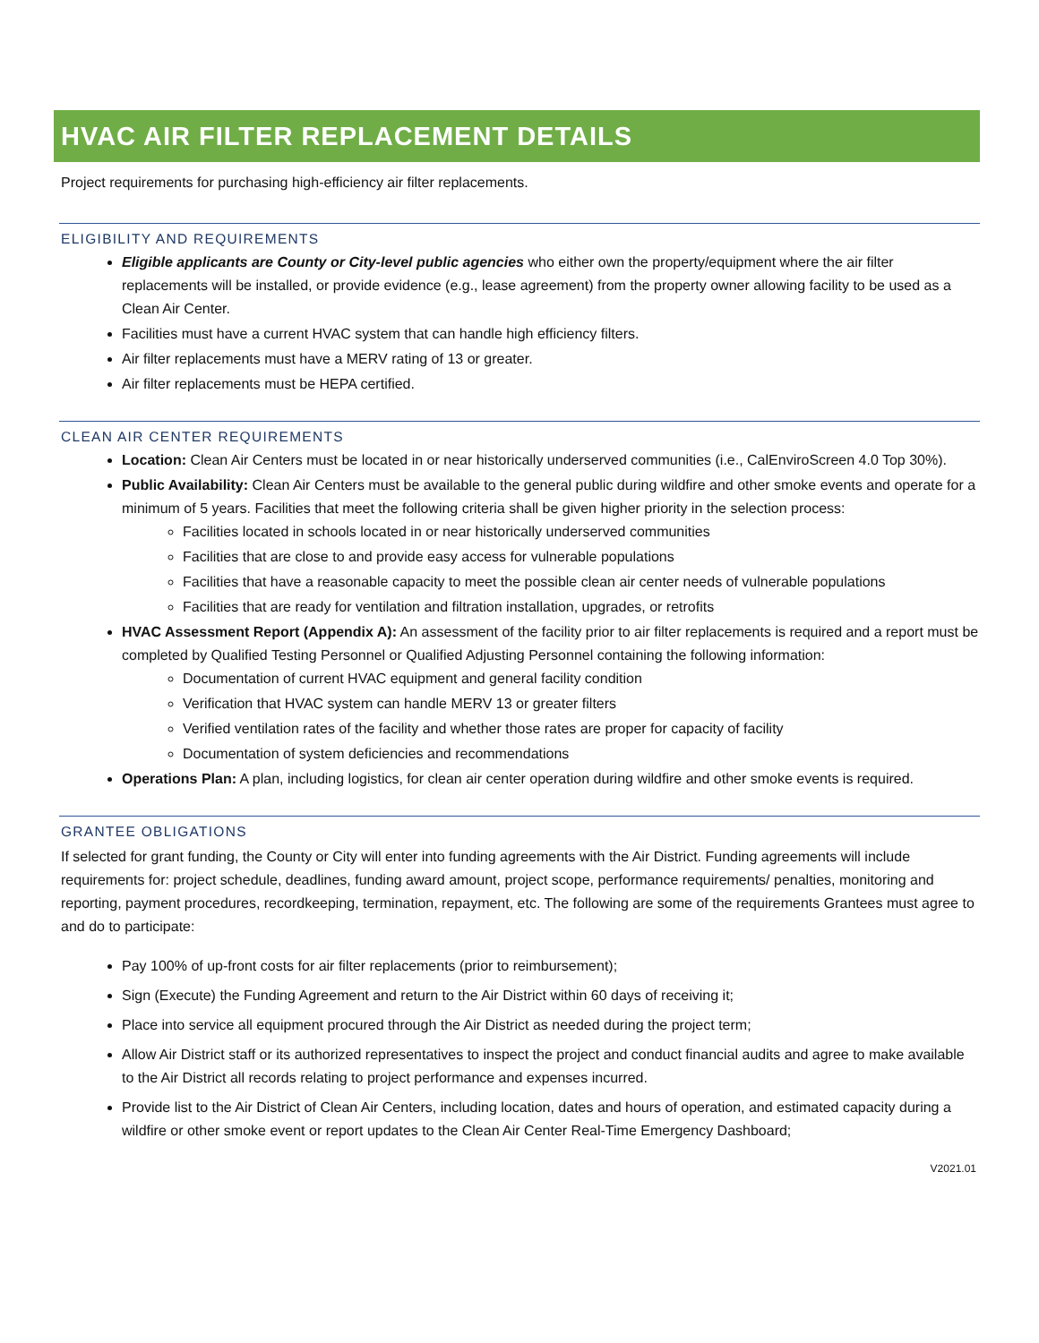HVAC AIR FILTER REPLACEMENT DETAILS
Project requirements for purchasing high-efficiency air filter replacements.
ELIGIBILITY AND REQUIREMENTS
Eligible applicants are County or City-level public agencies who either own the property/equipment where the air filter replacements will be installed, or provide evidence (e.g., lease agreement) from the property owner allowing facility to be used as a Clean Air Center.
Facilities must have a current HVAC system that can handle high efficiency filters.
Air filter replacements must have a MERV rating of 13 or greater.
Air filter replacements must be HEPA certified.
CLEAN AIR CENTER REQUIREMENTS
Location: Clean Air Centers must be located in or near historically underserved communities (i.e., CalEnviroScreen 4.0 Top 30%).
Public Availability: Clean Air Centers must be available to the general public during wildfire and other smoke events and operate for a minimum of 5 years. Facilities that meet the following criteria shall be given higher priority in the selection process:
Facilities located in schools located in or near historically underserved communities
Facilities that are close to and provide easy access for vulnerable populations
Facilities that have a reasonable capacity to meet the possible clean air center needs of vulnerable populations
Facilities that are ready for ventilation and filtration installation, upgrades, or retrofits
HVAC Assessment Report (Appendix A): An assessment of the facility prior to air filter replacements is required and a report must be completed by Qualified Testing Personnel or Qualified Adjusting Personnel containing the following information:
Documentation of current HVAC equipment and general facility condition
Verification that HVAC system can handle MERV 13 or greater filters
Verified ventilation rates of the facility and whether those rates are proper for capacity of facility
Documentation of system deficiencies and recommendations
Operations Plan: A plan, including logistics, for clean air center operation during wildfire and other smoke events is required.
GRANTEE OBLIGATIONS
If selected for grant funding, the County or City will enter into funding agreements with the Air District. Funding agreements will include requirements for: project schedule, deadlines, funding award amount, project scope, performance requirements/ penalties, monitoring and reporting, payment procedures, recordkeeping, termination, repayment, etc. The following are some of the requirements Grantees must agree to and do to participate:
Pay 100% of up-front costs for air filter replacements (prior to reimbursement);
Sign (Execute) the Funding Agreement and return to the Air District within 60 days of receiving it;
Place into service all equipment procured through the Air District as needed during the project term;
Allow Air District staff or its authorized representatives to inspect the project and conduct financial audits and agree to make available to the Air District all records relating to project performance and expenses incurred.
Provide list to the Air District of Clean Air Centers, including location, dates and hours of operation, and estimated capacity during a wildfire or other smoke event or report updates to the Clean Air Center Real-Time Emergency Dashboard;
V2021.01